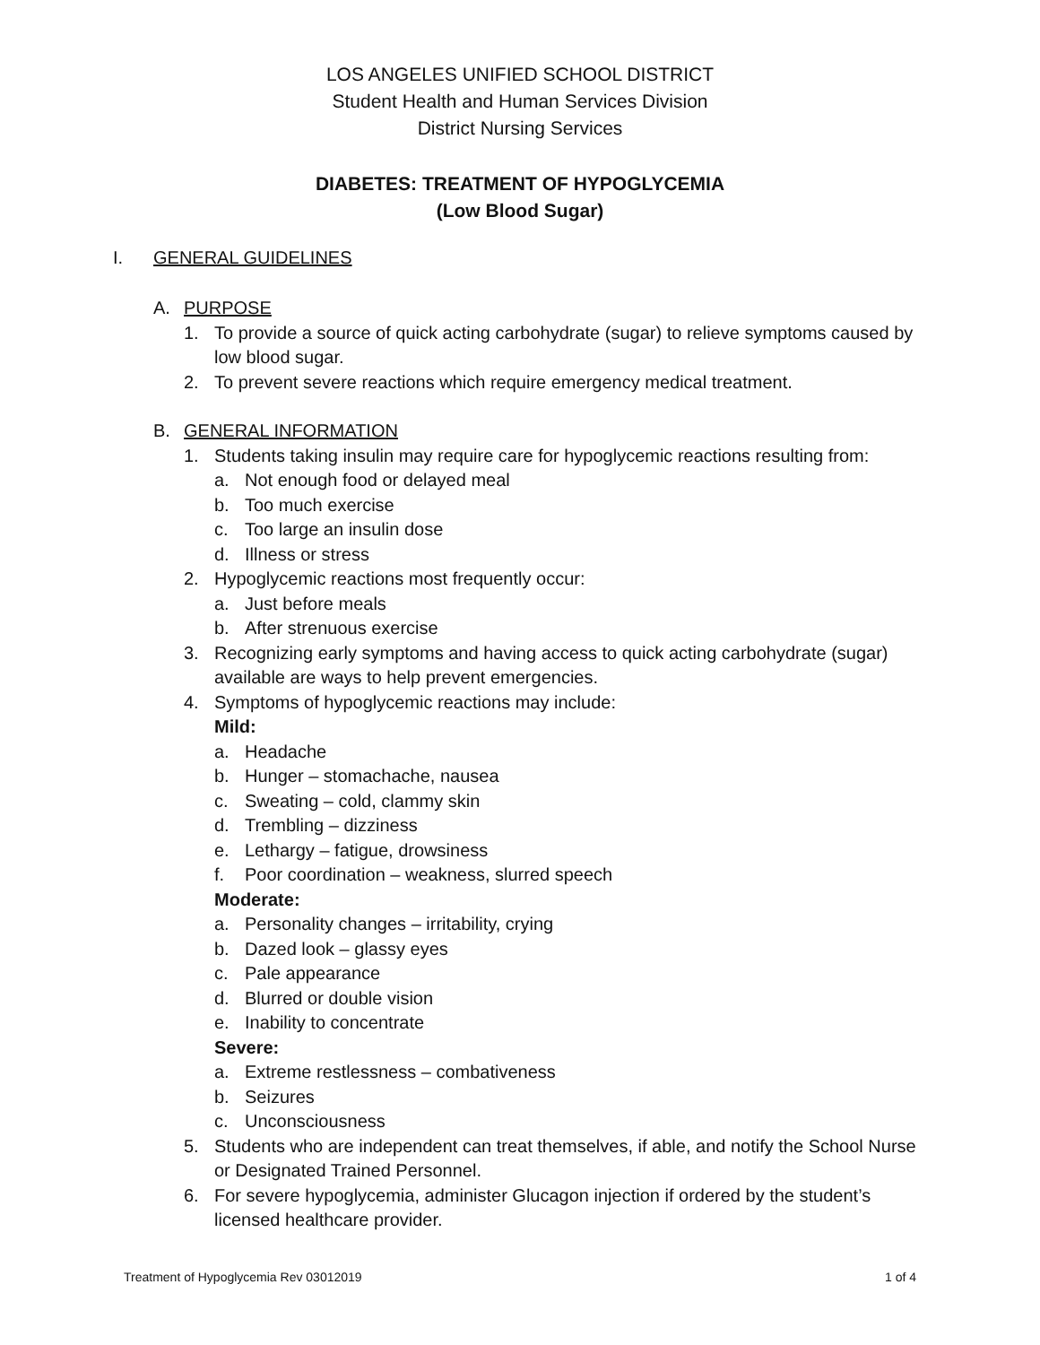LOS ANGELES UNIFIED SCHOOL DISTRICT
Student Health and Human Services Division
District Nursing Services
DIABETES: TREATMENT OF HYPOGLYCEMIA
(Low Blood Sugar)
I. GENERAL GUIDELINES
A. PURPOSE
1. To provide a source of quick acting carbohydrate (sugar) to relieve symptoms caused by low blood sugar.
2. To prevent severe reactions which require emergency medical treatment.
B. GENERAL INFORMATION
1. Students taking insulin may require care for hypoglycemic reactions resulting from:
a. Not enough food or delayed meal
b. Too much exercise
c. Too large an insulin dose
d. Illness or stress
2. Hypoglycemic reactions most frequently occur:
a. Just before meals
b. After strenuous exercise
3. Recognizing early symptoms and having access to quick acting carbohydrate (sugar) available are ways to help prevent emergencies.
4. Symptoms of hypoglycemic reactions may include:
Mild:
a. Headache
b. Hunger – stomachache, nausea
c. Sweating – cold, clammy skin
d. Trembling – dizziness
e. Lethargy – fatigue, drowsiness
f. Poor coordination – weakness, slurred speech
Moderate:
a. Personality changes – irritability, crying
b. Dazed look – glassy eyes
c. Pale appearance
d. Blurred or double vision
e. Inability to concentrate
Severe:
a. Extreme restlessness – combativeness
b. Seizures
c. Unconsciousness
5. Students who are independent can treat themselves, if able, and notify the School Nurse or Designated Trained Personnel.
6. For severe hypoglycemia, administer Glucagon injection if ordered by the student’s licensed healthcare provider.
Treatment of Hypoglycemia Rev 03012019 1 of 4